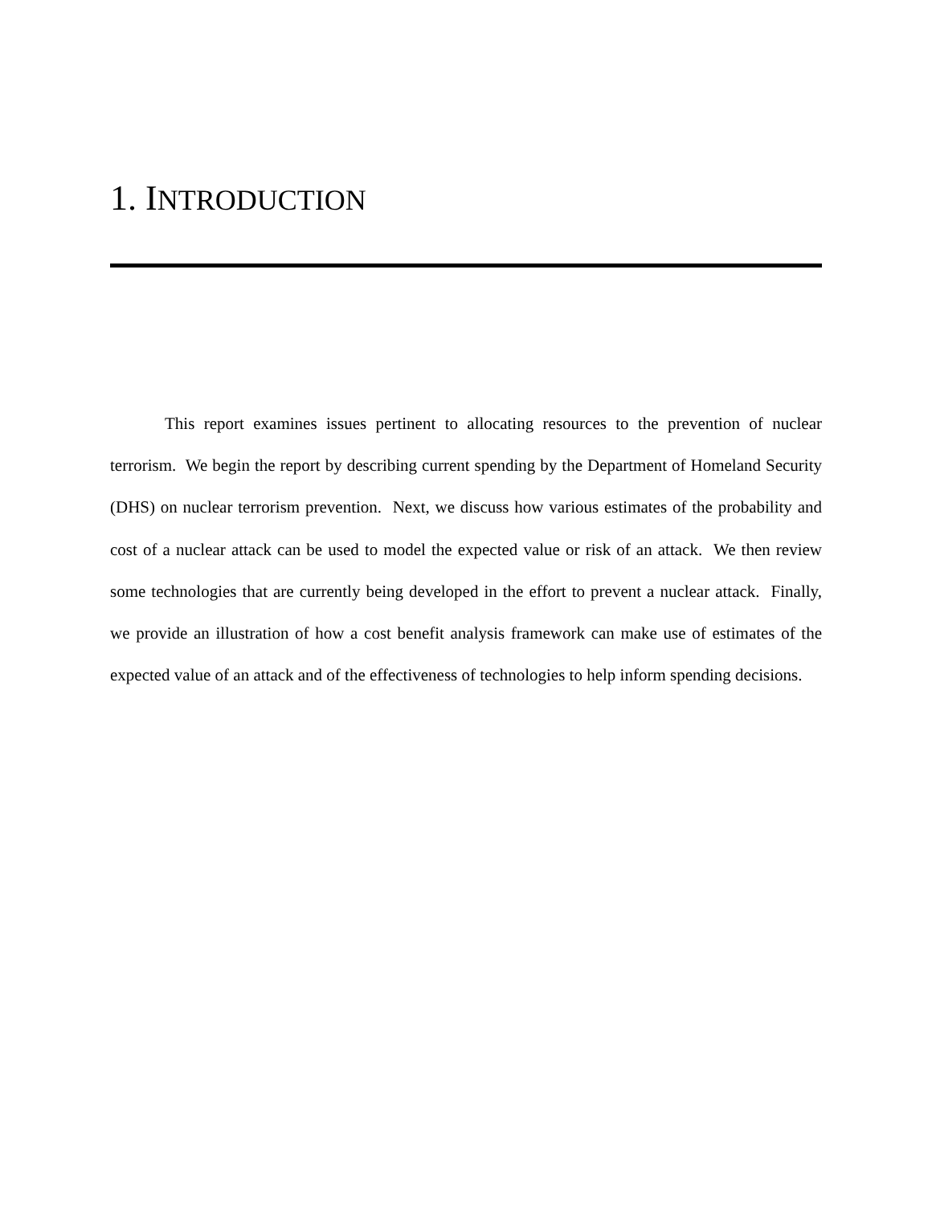1. INTRODUCTION
This report examines issues pertinent to allocating resources to the prevention of nuclear terrorism. We begin the report by describing current spending by the Department of Homeland Security (DHS) on nuclear terrorism prevention. Next, we discuss how various estimates of the probability and cost of a nuclear attack can be used to model the expected value or risk of an attack. We then review some technologies that are currently being developed in the effort to prevent a nuclear attack. Finally, we provide an illustration of how a cost benefit analysis framework can make use of estimates of the expected value of an attack and of the effectiveness of technologies to help inform spending decisions.